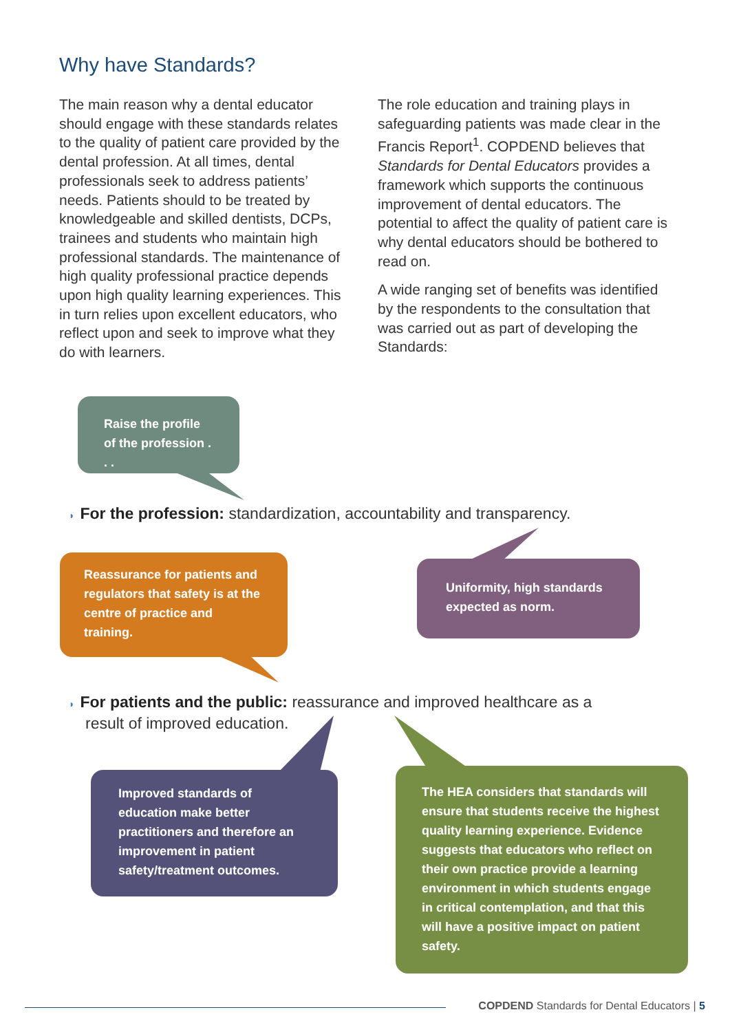Why have Standards?
The main reason why a dental educator should engage with these standards relates to the quality of patient care provided by the dental profession. At all times, dental professionals seek to address patients’ needs. Patients should to be treated by knowledgeable and skilled dentists, DCPs, trainees and students who maintain high professional standards. The maintenance of high quality professional practice depends upon high quality learning experiences. This in turn relies upon excellent educators, who reflect upon and seek to improve what they do with learners.
The role education and training plays in safeguarding patients was made clear in the Francis Report<sup>1</sup>. COPDEND believes that Standards for Dental Educators provides a framework which supports the continuous improvement of dental educators. The potential to affect the quality of patient care is why dental educators should be bothered to read on.
A wide ranging set of benefits was identified by the respondents to the consultation that was carried out as part of developing the Standards:
Raise the profile of the profession . . .
◗ For the profession: standardization, accountability and transparency.
Reassurance for patients and regulators that safety is at the centre of practice and training.
Uniformity, high standards expected as norm.
◗ For patients and the public: reassurance and improved healthcare as a
result of improved education.
Improved standards of education make better practitioners and therefore an improvement in patient safety/treatment outcomes.
The HEA considers that standards will ensure that students receive the highest quality learning experience. Evidence suggests that educators who reflect on their own practice provide a learning environment in which students engage in critical contemplation, and that this will have a positive impact on patient safety.
COPDEND Standards for Dental Educators | 5